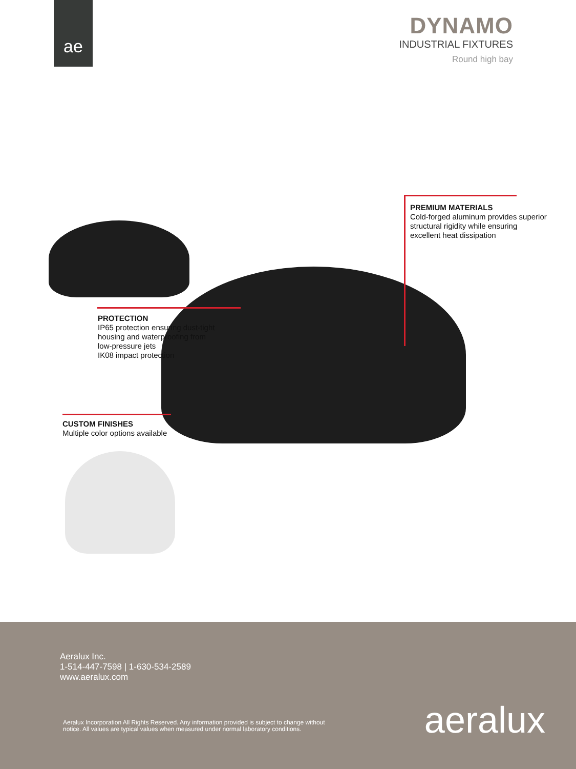ae
DYNAMO
INDUSTRIAL FIXTURES
Round high bay
PREMIUM MATERIALS
Cold-forged aluminum provides superior
structural rigidity while ensuring
excellent heat dissipation
PROTECTION
IP65 protection ensuring dust-tight
housing and waterproofing from
low-pressure jets
IK08 impact protection
CUSTOM FINISHES
Multiple color options available
Aeralux Inc.
1-514-447-7598 | 1-630-534-2589
www.aeralux.com
Aeralux Incorporation All Rights Reserved. Any information provided is subject to change without notice. All values are typical values when measured under normal laboratory conditions.
aeralux